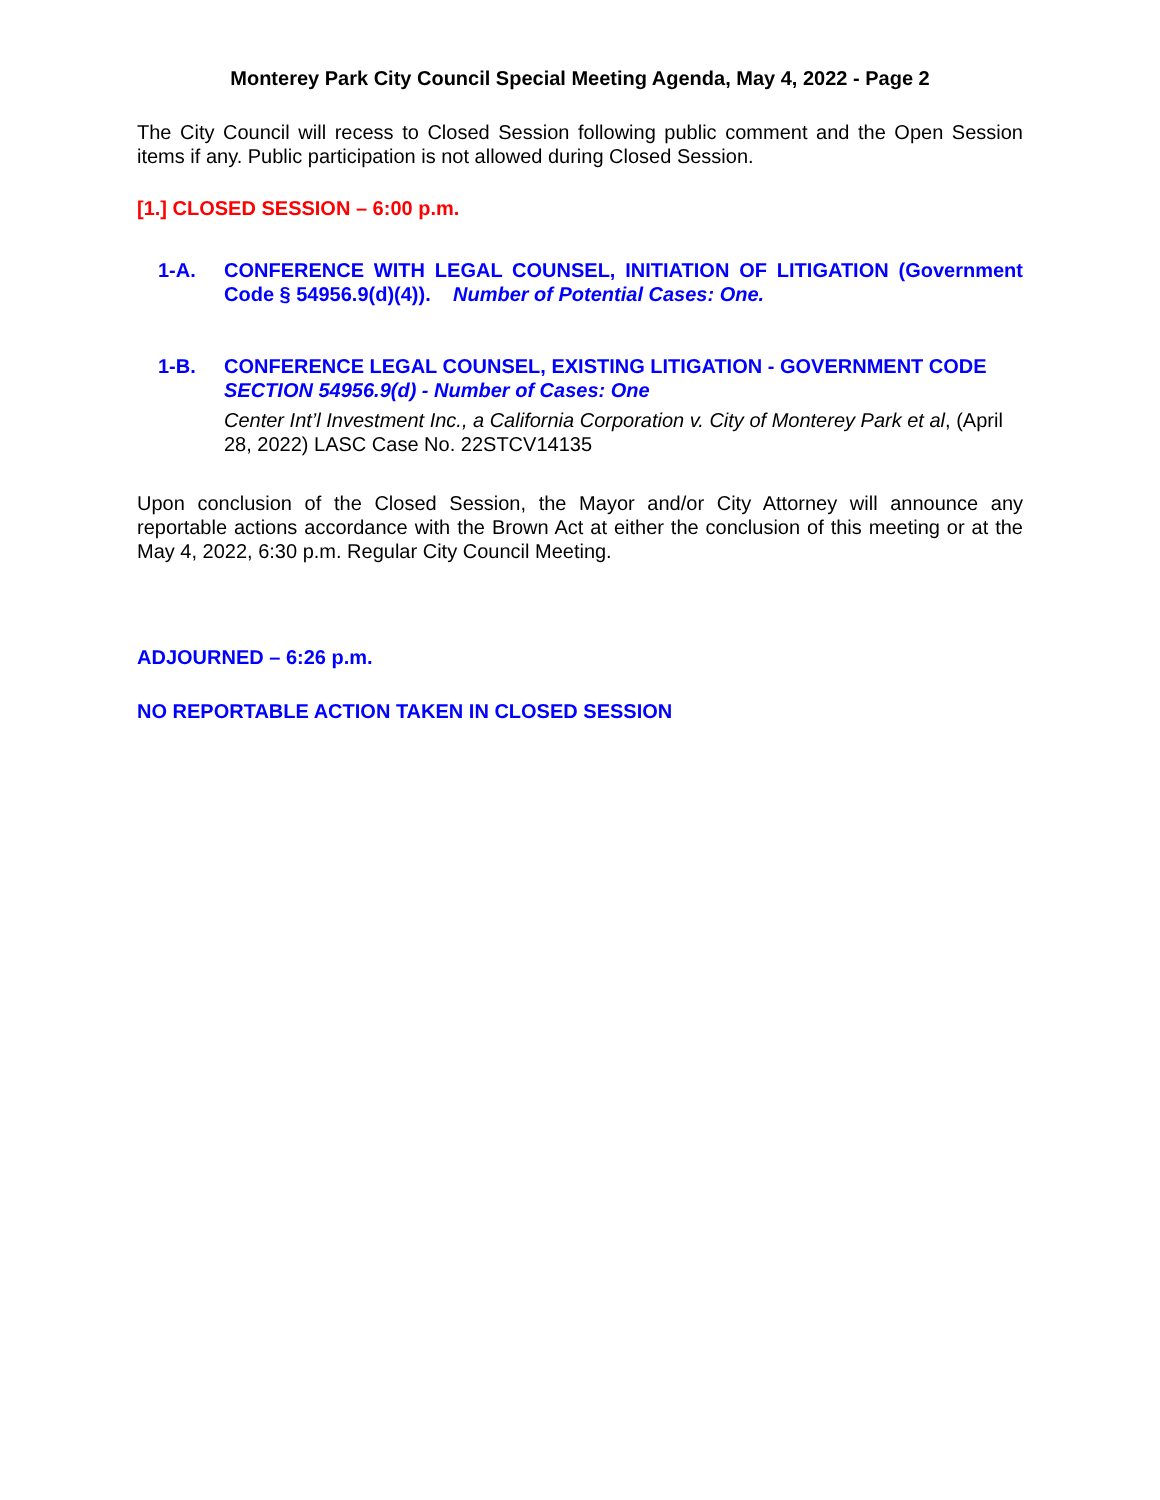Monterey Park City Council Special Meeting Agenda, May 4, 2022 - Page 2
The City Council will recess to Closed Session following public comment and the Open Session items if any. Public participation is not allowed during Closed Session.
[1.] CLOSED SESSION – 6:00 p.m.
1-A. CONFERENCE WITH LEGAL COUNSEL, INITIATION OF LITIGATION (Government Code § 54956.9(d)(4)). Number of Potential Cases: One.
1-B. CONFERENCE LEGAL COUNSEL, EXISTING LITIGATION - GOVERNMENT CODE SECTION 54956.9(d) - Number of Cases: One
Center Int’l Investment Inc., a California Corporation v. City of Monterey Park et al, (April 28, 2022) LASC Case No. 22STCV14135
Upon conclusion of the Closed Session, the Mayor and/or City Attorney will announce any reportable actions accordance with the Brown Act at either the conclusion of this meeting or at the May 4, 2022, 6:30 p.m. Regular City Council Meeting.
ADJOURNED – 6:26 p.m.
NO REPORTABLE ACTION TAKEN IN CLOSED SESSION